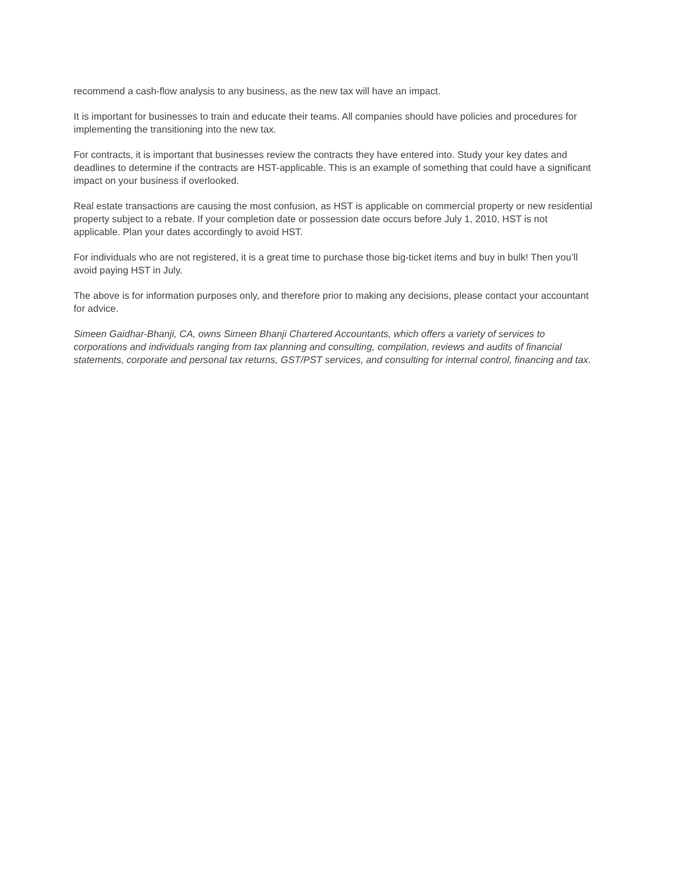recommend a cash-flow analysis to any business, as the new tax will have an impact.
It is important for businesses to train and educate their teams. All companies should have policies and procedures for implementing the transitioning into the new tax.
For contracts, it is important that businesses review the contracts they have entered into. Study your key dates and deadlines to determine if the contracts are HST-applicable. This is an example of something that could have a significant impact on your business if overlooked.
Real estate transactions are causing the most confusion, as HST is applicable on commercial property or new residential property subject to a rebate. If your completion date or possession date occurs before July 1, 2010, HST is not applicable. Plan your dates accordingly to avoid HST.
For individuals who are not registered, it is a great time to purchase those big-ticket items and buy in bulk! Then you’ll avoid paying HST in July.
The above is for information purposes only, and therefore prior to making any decisions, please contact your accountant for advice.
Simeen Gaidhar-Bhanji, CA, owns Simeen Bhanji Chartered Accountants, which offers a variety of services to corporations and individuals ranging from tax planning and consulting, compilation, reviews and audits of financial statements, corporate and personal tax returns, GST/PST services, and consulting for internal control, financing and tax.